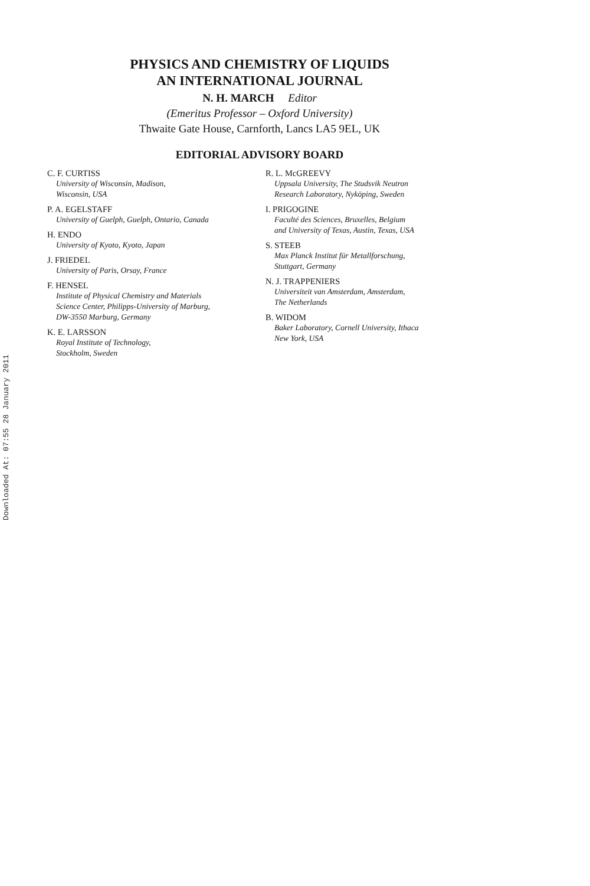Downloaded At: 07:55 28 January 2011
PHYSICS AND CHEMISTRY OF LIQUIDS
AN INTERNATIONAL JOURNAL
N. H. MARCH Editor
(Emeritus Professor – Oxford University)
Thwaite Gate House, Carnforth, Lancs LA5 9EL, UK
EDITORIAL ADVISORY BOARD
C. F. CURTISS
University of Wisconsin, Madison,
Wisconsin, USA
P. A. EGELSTAFF
University of Guelph, Guelph, Ontario, Canada
H. ENDO
University of Kyoto, Kyoto, Japan
J. FRIEDEL
University of Paris, Orsay, France
F. HENSEL
Institute of Physical Chemistry and Materials
Science Center, Philipps-University of Marburg,
DW-3550 Marburg, Germany
K. E. LARSSON
Royal Institute of Technology,
Stockholm, Sweden
R. L. McGREEVY
Uppsala University, The Studsvik Neutron
Research Laboratory, Nyköping, Sweden
I. PRIGOGINE
Faculté des Sciences, Bruxelles, Belgium
and University of Texas, Austin, Texas, USA
S. STEEB
Max Planck Institut für Metallforschung,
Stuttgart, Germany
N. J. TRAPPENIERS
Universiteit van Amsterdam, Amsterdam,
The Netherlands
B. WIDOM
Baker Laboratory, Cornell University, Ithaca
New York, USA